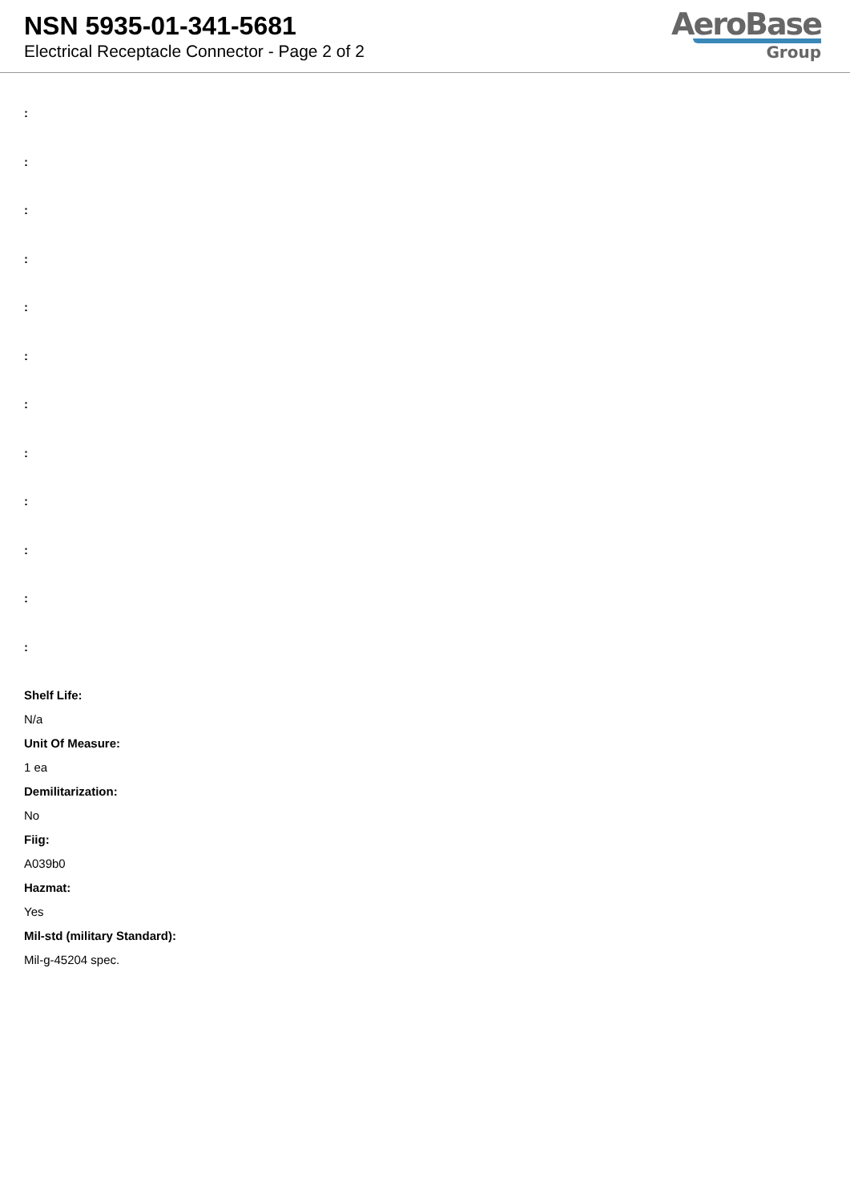NSN 5935-01-341-5681
Electrical Receptacle Connector - Page 2 of 2
AeroBase
Group
:
:
:
:
:
:
:
:
:
:
:
:
Shelf Life:
N/a
Unit Of Measure:
1 ea
Demilitarization:
No
Fiig:
A039b0
Hazmat:
Yes
Mil-std (military Standard):
Mil-g-45204 spec.